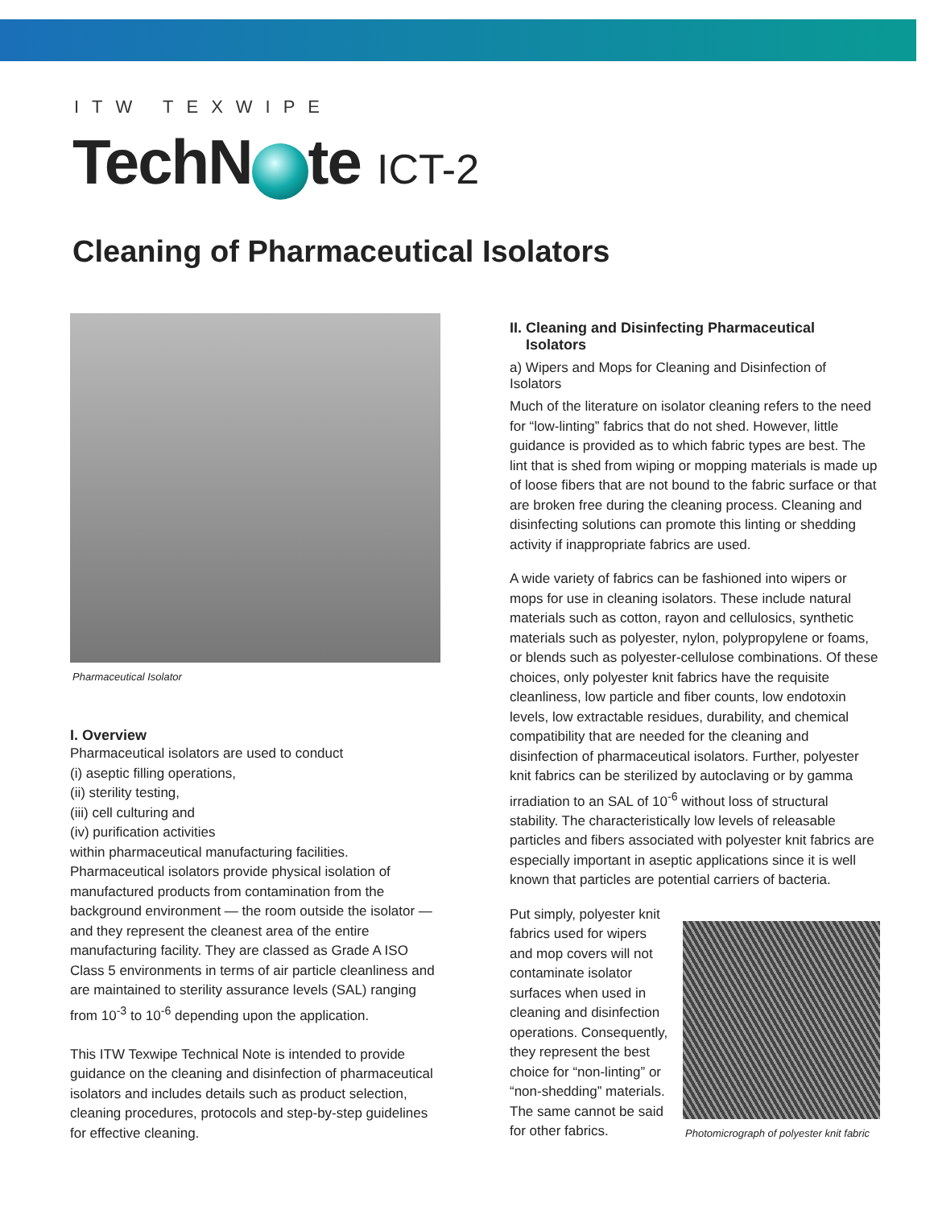ITW TEXWIPE
TechN te ICT-2
Cleaning of Pharmaceutical Isolators
Pharmaceutical Isolator
I. Overview
Pharmaceutical isolators are used to conduct
(i) aseptic filling operations,
(ii) sterility testing,
(iii) cell culturing and
(iv) purification activities
within pharmaceutical manufacturing facilities. Pharmaceutical isolators provide physical isolation of manufactured products from contamination from the background environment — the room outside the isolator — and they represent the cleanest area of the entire manufacturing facility. They are classed as Grade A ISO Class 5 environments in terms of air particle cleanliness and are maintained to sterility assurance levels (SAL) ranging from 10<sup>-3</sup> to 10<sup>-6</sup> depending upon the application.
This ITW Texwipe Technical Note is intended to provide guidance on the cleaning and disinfection of pharmaceutical isolators and includes details such as product selection, cleaning procedures, protocols and step-by-step guidelines for effective cleaning.
II. Cleaning and Disinfecting Pharmaceutical
Isolators
a) Wipers and Mops for Cleaning and Disinfection of Isolators
Much of the literature on isolator cleaning refers to the need for “low-linting” fabrics that do not shed. However, little guidance is provided as to which fabric types are best. The lint that is shed from wiping or mopping materials is made up of loose fibers that are not bound to the fabric surface or that are broken free during the cleaning process. Cleaning and disinfecting solutions can promote this linting or shedding activity if inappropriate fabrics are used.
A wide variety of fabrics can be fashioned into wipers or mops for use in cleaning isolators. These include natural materials such as cotton, rayon and cellulosics, synthetic materials such as polyester, nylon, polypropylene or foams, or blends such as polyester-cellulose combinations. Of these choices, only polyester knit fabrics have the requisite cleanliness, low particle and fiber counts, low endotoxin levels, low extractable residues, durability, and chemical compatibility that are needed for the cleaning and disinfection of pharmaceutical isolators. Further, polyester knit fabrics can be sterilized by autoclaving or by gamma irradiation to an SAL of 10<sup>-6</sup> without loss of structural stability. The characteristically low levels of releasable particles and fibers associated with polyester knit fabrics are especially important in aseptic applications since it is well known that particles are potential carriers of bacteria.
Put simply, polyester knit fabrics used for wipers and mop covers will not contaminate isolator surfaces when used in cleaning and disinfection operations. Consequently, they represent the best choice for “non-linting” or “non-shedding” materials. The same cannot be said for other fabrics.
Photomicrograph of polyester knit fabric